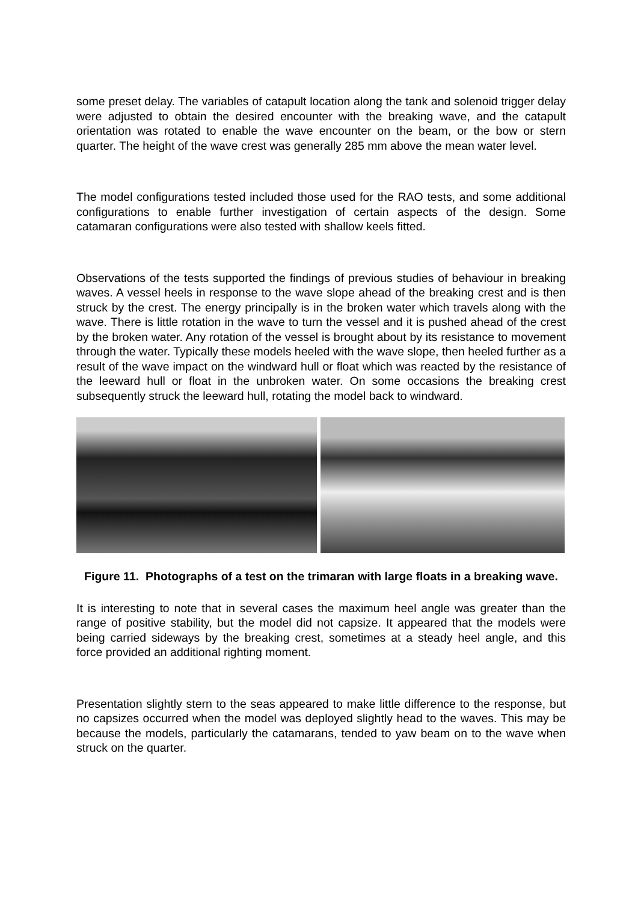some preset delay. The variables of catapult location along the tank and solenoid trigger delay were adjusted to obtain the desired encounter with the breaking wave, and the catapult orientation was rotated to enable the wave encounter on the beam, or the bow or stern quarter. The height of the wave crest was generally 285 mm above the mean water level.
The model configurations tested included those used for the RAO tests, and some additional configurations to enable further investigation of certain aspects of the design. Some catamaran configurations were also tested with shallow keels fitted.
Observations of the tests supported the findings of previous studies of behaviour in breaking waves. A vessel heels in response to the wave slope ahead of the breaking crest and is then struck by the crest. The energy principally is in the broken water which travels along with the wave. There is little rotation in the wave to turn the vessel and it is pushed ahead of the crest by the broken water. Any rotation of the vessel is brought about by its resistance to movement through the water. Typically these models heeled with the wave slope, then heeled further as a result of the wave impact on the windward hull or float which was reacted by the resistance of the leeward hull or float in the unbroken water. On some occasions the breaking crest subsequently struck the leeward hull, rotating the model back to windward.
Figure 11. Photographs of a test on the trimaran with large floats in a breaking wave.
It is interesting to note that in several cases the maximum heel angle was greater than the range of positive stability, but the model did not capsize. It appeared that the models were being carried sideways by the breaking crest, sometimes at a steady heel angle, and this force provided an additional righting moment.
Presentation slightly stern to the seas appeared to make little difference to the response, but no capsizes occurred when the model was deployed slightly head to the waves. This may be because the models, particularly the catamarans, tended to yaw beam on to the wave when struck on the quarter.